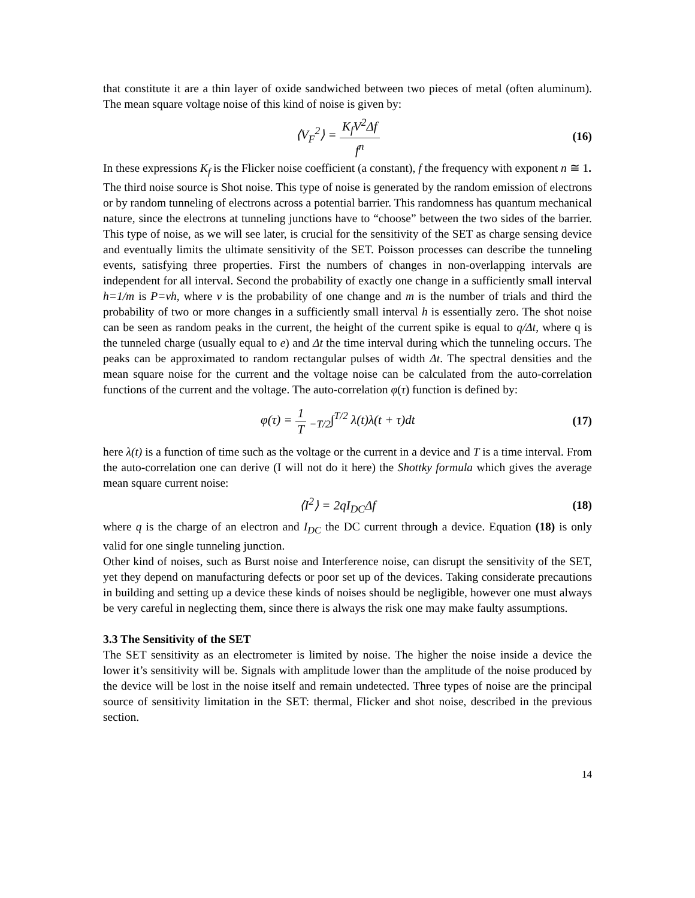that constitute it are a thin layer of oxide sandwiched between two pieces of metal (often aluminum). The mean square voltage noise of this kind of noise is given by:
⟨V<sub>F</sub><sup>2</sup>⟩ = K<sub>f</sub>V<sup>2</sup>Δf f<sup>n</sup> (16)
In these expressions K<sub>f</sub> is the Flicker noise coefficient (a constant), f the frequency with exponent n ≅ 1.
The third noise source is Shot noise. This type of noise is generated by the random emission of electrons or by random tunneling of electrons across a potential barrier. This randomness has quantum mechanical nature, since the electrons at tunneling junctions have to “choose” between the two sides of the barrier. This type of noise, as we will see later, is crucial for the sensitivity of the SET as charge sensing device and eventually limits the ultimate sensitivity of the SET. Poisson processes can describe the tunneling events, satisfying three properties. First the numbers of changes in non-overlapping intervals are independent for all interval. Second the probability of exactly one change in a sufficiently small interval h=1/m is P=νh, where ν is the probability of one change and m is the number of trials and third the probability of two or more changes in a sufficiently small interval h is essentially zero. The shot noise can be seen as random peaks in the current, the height of the current spike is equal to q/Δt, where q is the tunneled charge (usually equal to e) and Δt the time interval during which the tunneling occurs. The peaks can be approximated to random rectangular pulses of width Δt. The spectral densities and the mean square noise for the current and the voltage noise can be calculated from the auto-correlation functions of the current and the voltage. The auto-correlation φ(τ) function is defined by:
φ(τ) = 1 T <sub>−T/2</sub>∫<sup>T/2</sup> λ(t)λ(t + τ)dt
(17)
here λ(t) is a function of time such as the voltage or the current in a device and T is a time interval. From the auto-correlation one can derive (I will not do it here) the Shottky formula which gives the average mean square current noise:
⟨I<sup>2</sup>⟩ = 2qI<sub>DC</sub>Δf (18)
where q is the charge of an electron and I<sub>DC</sub> the DC current through a device. Equation (18) is only valid for one single tunneling junction.
Other kind of noises, such as Burst noise and Interference noise, can disrupt the sensitivity of the SET, yet they depend on manufacturing defects or poor set up of the devices. Taking considerate precautions in building and setting up a device these kinds of noises should be negligible, however one must always be very careful in neglecting them, since there is always the risk one may make faulty assumptions.
3.3 The Sensitivity of the SET
The SET sensitivity as an electrometer is limited by noise. The higher the noise inside a device the lower it’s sensitivity will be. Signals with amplitude lower than the amplitude of the noise produced by the device will be lost in the noise itself and remain undetected. Three types of noise are the principal source of sensitivity limitation in the SET: thermal, Flicker and shot noise, described in the previous section.
14